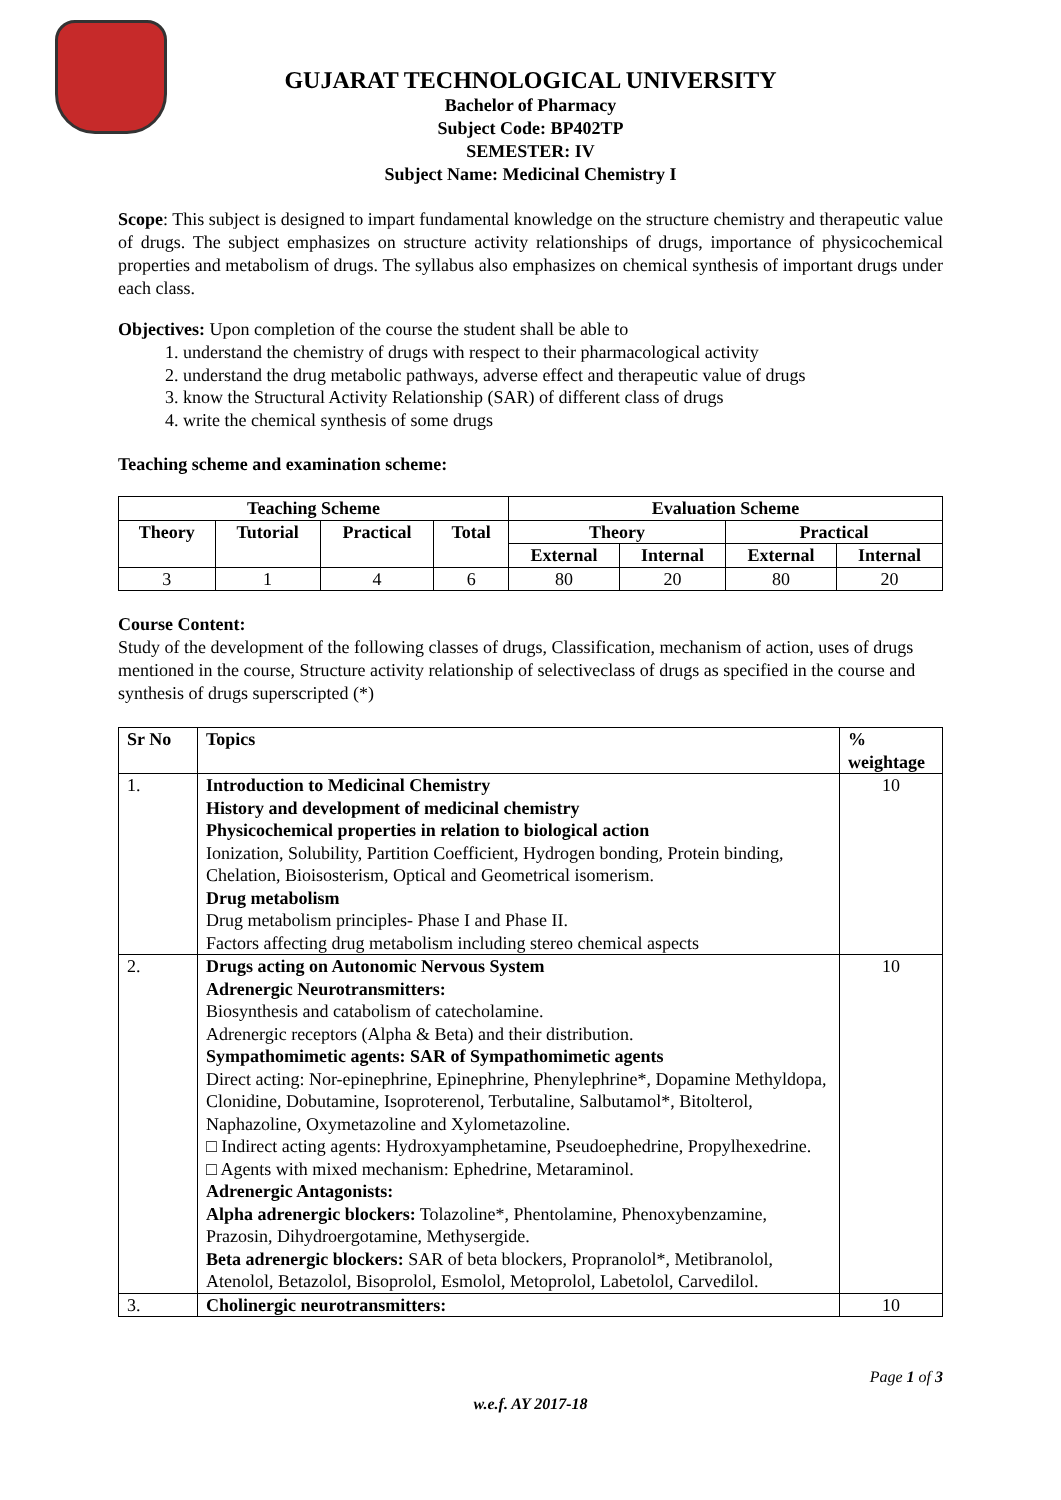GUJARAT TECHNOLOGICAL UNIVERSITY
Bachelor of Pharmacy
Subject Code: BP402TP
SEMESTER: IV
Subject Name: Medicinal Chemistry I
Scope: This subject is designed to impart fundamental knowledge on the structure chemistry and therapeutic value of drugs. The subject emphasizes on structure activity relationships of drugs, importance of physicochemical properties and metabolism of drugs. The syllabus also emphasizes on chemical synthesis of important drugs under each class.
Objectives: Upon completion of the course the student shall be able to
1. understand the chemistry of drugs with respect to their pharmacological activity
2. understand the drug metabolic pathways, adverse effect and therapeutic value of drugs
3. know the Structural Activity Relationship (SAR) of different class of drugs
4. write the chemical synthesis of some drugs
Teaching scheme and examination scheme:
| Teaching Scheme | | | | Evaluation Scheme | | | |
| --- | --- | --- | --- | --- | --- | --- | --- |
| Theory | Tutorial | Practical | Total | Theory | | Practical | |
| | | | | External | Internal | External | Internal |
| 3 | 1 | 4 | 6 | 80 | 20 | 80 | 20 |
Course Content:
Study of the development of the following classes of drugs, Classification, mechanism of action, uses of drugs mentioned in the course, Structure activity relationship of selectiveclass of drugs as specified in the course and synthesis of drugs superscripted (*)
| Sr No | Topics | % weightage |
| --- | --- | --- |
| 1. | Introduction to Medicinal Chemistry History and development of medicinal chemistry Physicochemical properties in relation to biological action Ionization, Solubility, Partition Coefficient, Hydrogen bonding, Protein binding, Chelation, Bioisosterism, Optical and Geometrical isomerism. Drug metabolism Drug metabolism principles- Phase I and Phase II. Factors affecting drug metabolism including stereo chemical aspects | 10 |
| 2. | Drugs acting on Autonomic Nervous System Adrenergic Neurotransmitters: Biosynthesis and catabolism of catecholamine. Adrenergic receptors (Alpha & Beta) and their distribution. Sympathomimetic agents: SAR of Sympathomimetic agents Direct acting: Nor-epinephrine, Epinephrine, Phenylephrine*, Dopamine Methyldopa, Clonidine, Dobutamine, Isoproterenol, Terbutaline, Salbutamol*, Bitolterol, Naphazoline, Oxymetazoline and Xylometazoline. □ Indirect acting agents: Hydroxyamphetamine, Pseudoephedrine, Propylhexedrine. □ Agents with mixed mechanism: Ephedrine, Metaraminol. Adrenergic Antagonists: Alpha adrenergic blockers: Tolazoline*, Phentolamine, Phenoxybenzamine, Prazosin, Dihydroergotamine, Methysergide. Beta adrenergic blockers: SAR of beta blockers, Propranolol*, Metibranolol, Atenolol, Betazolol, Bisoprolol, Esmolol, Metoprolol, Labetolol, Carvedilol. | 10 |
| 3. | Cholinergic neurotransmitters: | 10 |
Page 1 of 3
w.e.f. AY 2017-18